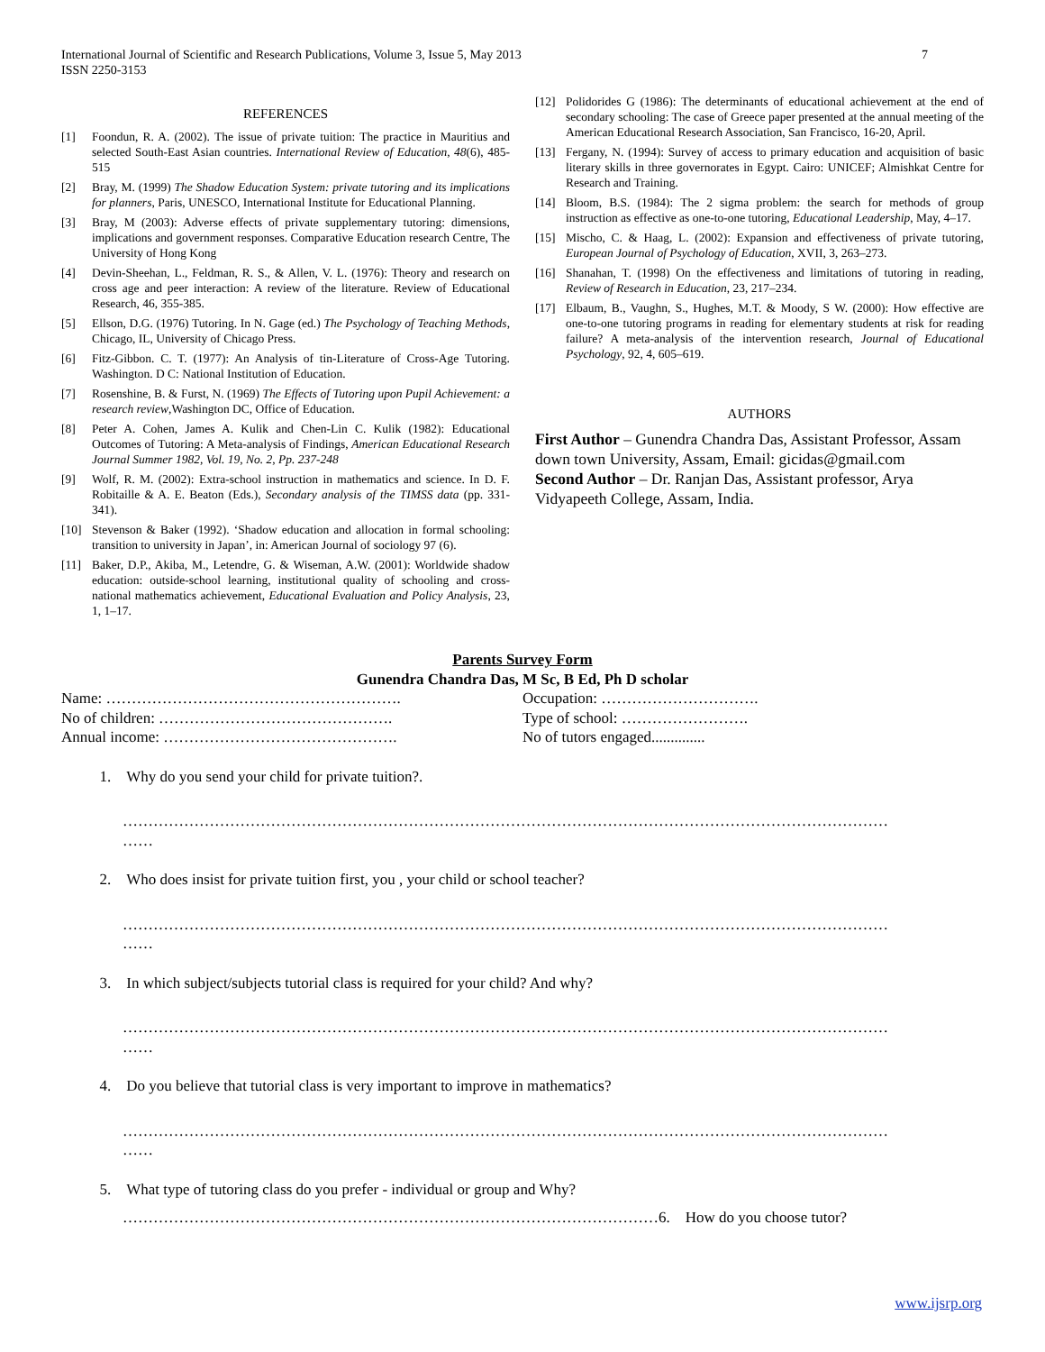International Journal of Scientific and Research Publications, Volume 3, Issue 5, May 2013
ISSN 2250-3153
7
REFERENCES
[1] Foondun, R. A. (2002). The issue of private tuition: The practice in Mauritius and selected South-East Asian countries. International Review of Education, 48(6), 485-515
[2] Bray, M. (1999) The Shadow Education System: private tutoring and its implications for planners, Paris, UNESCO, International Institute for Educational Planning.
[3] Bray, M (2003): Adverse effects of private supplementary tutoring: dimensions, implications and government responses. Comparative Education research Centre, The University of Hong Kong
[4] Devin-Sheehan, L., Feldman, R. S., & Allen, V. L. (1976): Theory and research on cross age and peer interaction: A review of the literature. Review of Educational Research, 46, 355-385.
[5] Ellson, D.G. (1976) Tutoring. In N. Gage (ed.) The Psychology of Teaching Methods, Chicago, IL, University of Chicago Press.
[6] Fitz-Gibbon. C. T. (1977): An Analysis of tin-Literature of Cross-Age Tutoring. Washington. D C: National Institution of Education.
[7] Rosenshine, B. & Furst, N. (1969) The Effects of Tutoring upon Pupil Achievement: a research review,Washington DC, Office of Education.
[8] Peter A. Cohen, James A. Kulik and Chen-Lin C. Kulik (1982): Educational Outcomes of Tutoring: A Meta-analysis of Findings, American Educational Research Journal Summer 1982, Vol. 19, No. 2, Pp. 237-248
[9] Wolf, R. M. (2002): Extra-school instruction in mathematics and science. In D. F. Robitaille & A. E. Beaton (Eds.), Secondary analysis of the TIMSS data (pp. 331-341).
[10] Stevenson & Baker (1992). ‘Shadow education and allocation in formal schooling: transition to university in Japan’, in: American Journal of sociology 97 (6).
[11] Baker, D.P., Akiba, M., Letendre, G. & Wiseman, A.W. (2001): Worldwide shadow education: outside-school learning, institutional quality of schooling and cross-national mathematics achievement, Educational Evaluation and Policy Analysis, 23, 1, 1–17.
[12] Polidorides G (1986): The determinants of educational achievement at the end of secondary schooling: The case of Greece paper presented at the annual meeting of the American Educational Research Association, San Francisco, 16-20, April.
[13] Fergany, N. (1994): Survey of access to primary education and acquisition of basic literary skills in three governorates in Egypt. Cairo: UNICEF; Almishkat Centre for Research and Training.
[14] Bloom, B.S. (1984): The 2 sigma problem: the search for methods of group instruction as effective as one-to-one tutoring, Educational Leadership, May, 4–17.
[15] Mischo, C. & Haag, L. (2002): Expansion and effectiveness of private tutoring, European Journal of Psychology of Education, XVII, 3, 263–273.
[16] Shanahan, T. (1998) On the effectiveness and limitations of tutoring in reading, Review of Research in Education, 23, 217–234.
[17] Elbaum, B., Vaughn, S., Hughes, M.T. & Moody, S W. (2000): How effective are one-to-one tutoring programs in reading for elementary students at risk for reading failure? A meta-analysis of the intervention research, Journal of Educational Psychology, 92, 4, 605–619.
AUTHORS
First Author – Gunendra Chandra Das, Assistant Professor, Assam down town University, Assam, Email: gicidas@gmail.com
Second Author – Dr. Ranjan Das, Assistant professor, Arya Vidyapeeth College, Assam, India.
Parents Survey Form
Gunendra Chandra Das, M Sc, B Ed, Ph D scholar
Name: …………………………………………………. Occupation: ………………………….
No of children: ………………………………………. Type of school: …………………….
Annual income: ………………………………………. No of tutors engaged..............
1. Why do you send your child for private tuition?.
……………………………………………………………………………………………………………………………………
……
2. Who does insist for private tuition first, you , your child or school teacher?
……………………………………………………………………………………………………………………………………
……
3. In which subject/subjects tutorial class is required for your child? And why?
……………………………………………………………………………………………………………………………………
……
4. Do you believe that tutorial class is very important to improve in mathematics?
……………………………………………………………………………………………………………………………………
……
5. What type of tutoring class do you prefer - individual or group and Why?
……………………………………………………………………………………………6. How do you choose tutor?
www.ijsrp.org